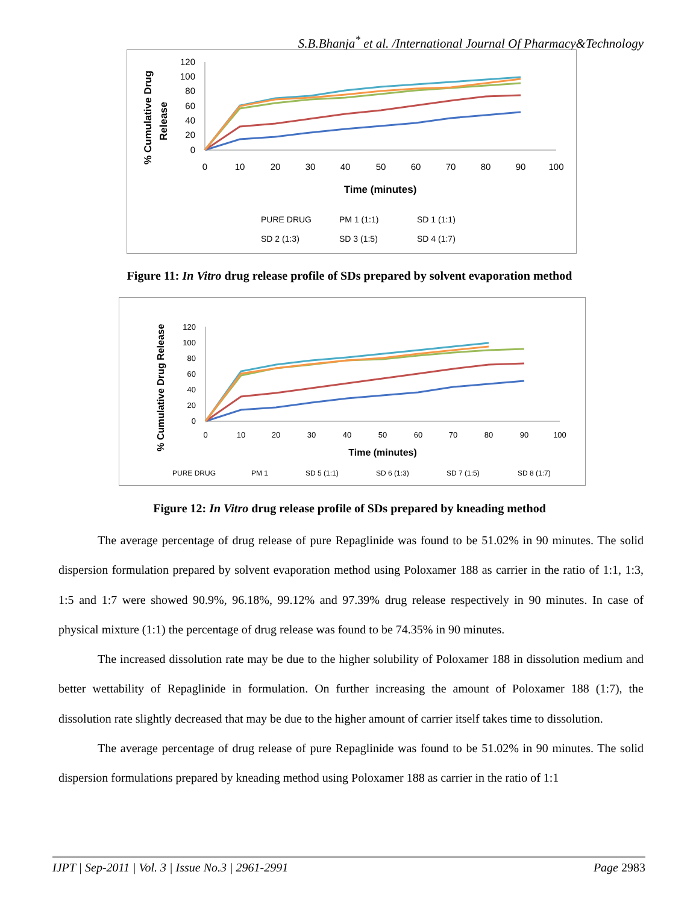S.B.Bhanja<sup>*</sup> et al. /International Journal Of Pharmacy&Technology
% Cumulative Drug
Release
120
100
80
60
40
20
0
0
10
20
30
40
50
60
70
80
90
100
Time (minutes)
PURE DRUG
PM 1 (1:1)
SD 1 (1:1)
SD 2 (1:3)
SD 3 (1:5)
SD 4 (1:7)
Figure 11: In Vitro drug release profile of SDs prepared by solvent evaporation method
% Cumulative Drug Release
120
100
80
60
40
20
0
0
10
20
30
40
50
60
70
80
90
100
Time (minutes)
PURE DRUG
PM 1
SD 5 (1:1)
SD 6 (1:3)
SD 7 (1:5)
SD 8 (1:7)
Figure 12: In Vitro drug release profile of SDs prepared by kneading method
The average percentage of drug release of pure Repaglinide was found to be 51.02% in 90 minutes. The solid dispersion formulation prepared by solvent evaporation method using Poloxamer 188 as carrier in the ratio of 1:1, 1:3, 1:5 and 1:7 were showed 90.9%, 96.18%, 99.12% and 97.39% drug release respectively in 90 minutes. In case of physical mixture (1:1) the percentage of drug release was found to be 74.35% in 90 minutes.
The increased dissolution rate may be due to the higher solubility of Poloxamer 188 in dissolution medium and better wettability of Repaglinide in formulation. On further increasing the amount of Poloxamer 188 (1:7), the dissolution rate slightly decreased that may be due to the higher amount of carrier itself takes time to dissolution.
The average percentage of drug release of pure Repaglinide was found to be 51.02% in 90 minutes. The solid dispersion formulations prepared by kneading method using Poloxamer 188 as carrier in the ratio of 1:1
IJPT | Sep-2011 | Vol. 3 | Issue No.3 | 2961-2991 Page 2983